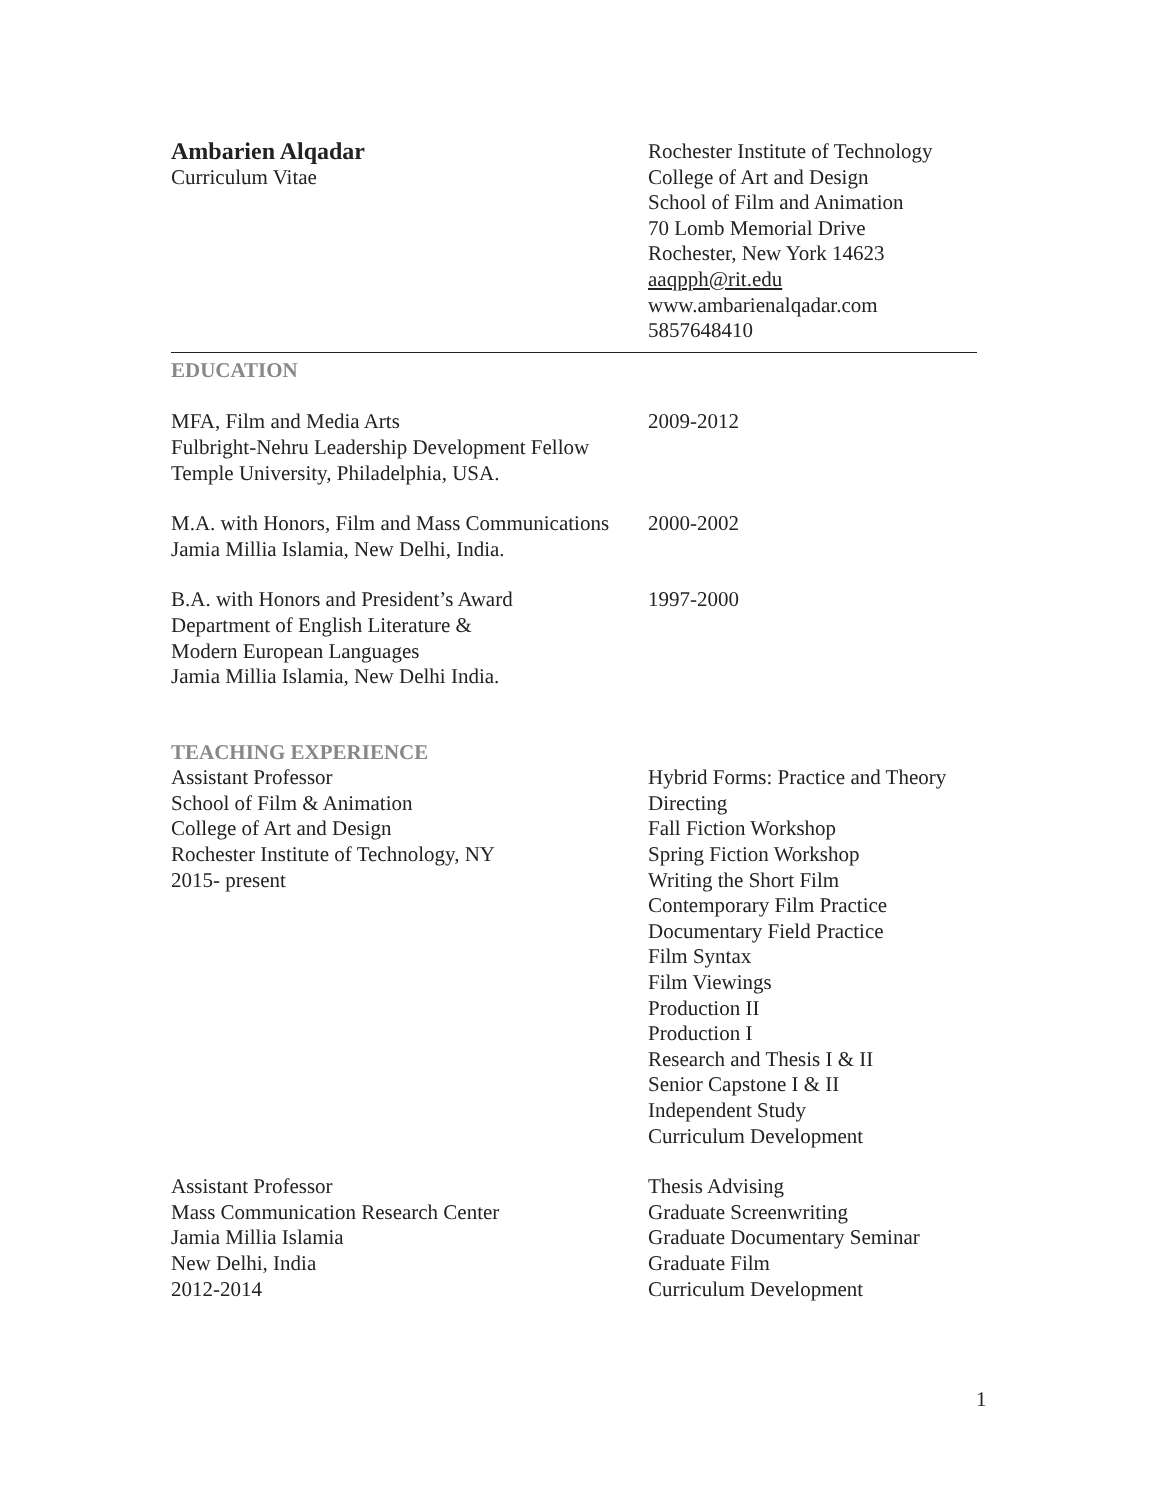Ambarien Alqadar
Curriculum Vitae
Rochester Institute of Technology
College of Art and Design
School of Film and Animation
70 Lomb Memorial Drive
Rochester, New York 14623
aaqpph@rit.edu
www.ambarienalqadar.com
5857648410
EDUCATION
MFA, Film and Media Arts
Fulbright-Nehru Leadership Development Fellow
Temple University, Philadelphia, USA.
2009-2012
M.A. with Honors, Film and Mass Communications
Jamia Millia Islamia, New Delhi, India.
2000-2002
B.A. with Honors and President’s Award
Department of English Literature &
Modern European Languages
Jamia Millia Islamia, New Delhi India.
1997-2000
TEACHING EXPERIENCE
Assistant Professor
School of Film & Animation
College of Art and Design
Rochester Institute of Technology, NY
2015- present
Hybrid Forms: Practice and Theory
Directing
Fall Fiction Workshop
Spring Fiction Workshop
Writing the Short Film
Contemporary Film Practice
Documentary Field Practice
Film Syntax
Film Viewings
Production II
Production I
Research and Thesis I & II
Senior Capstone I & II
Independent Study
Curriculum Development
Assistant Professor
Mass Communication Research Center
Jamia Millia Islamia
New Delhi, India
2012-2014
Thesis Advising
Graduate Screenwriting
Graduate Documentary Seminar
Graduate Film
Curriculum Development
1